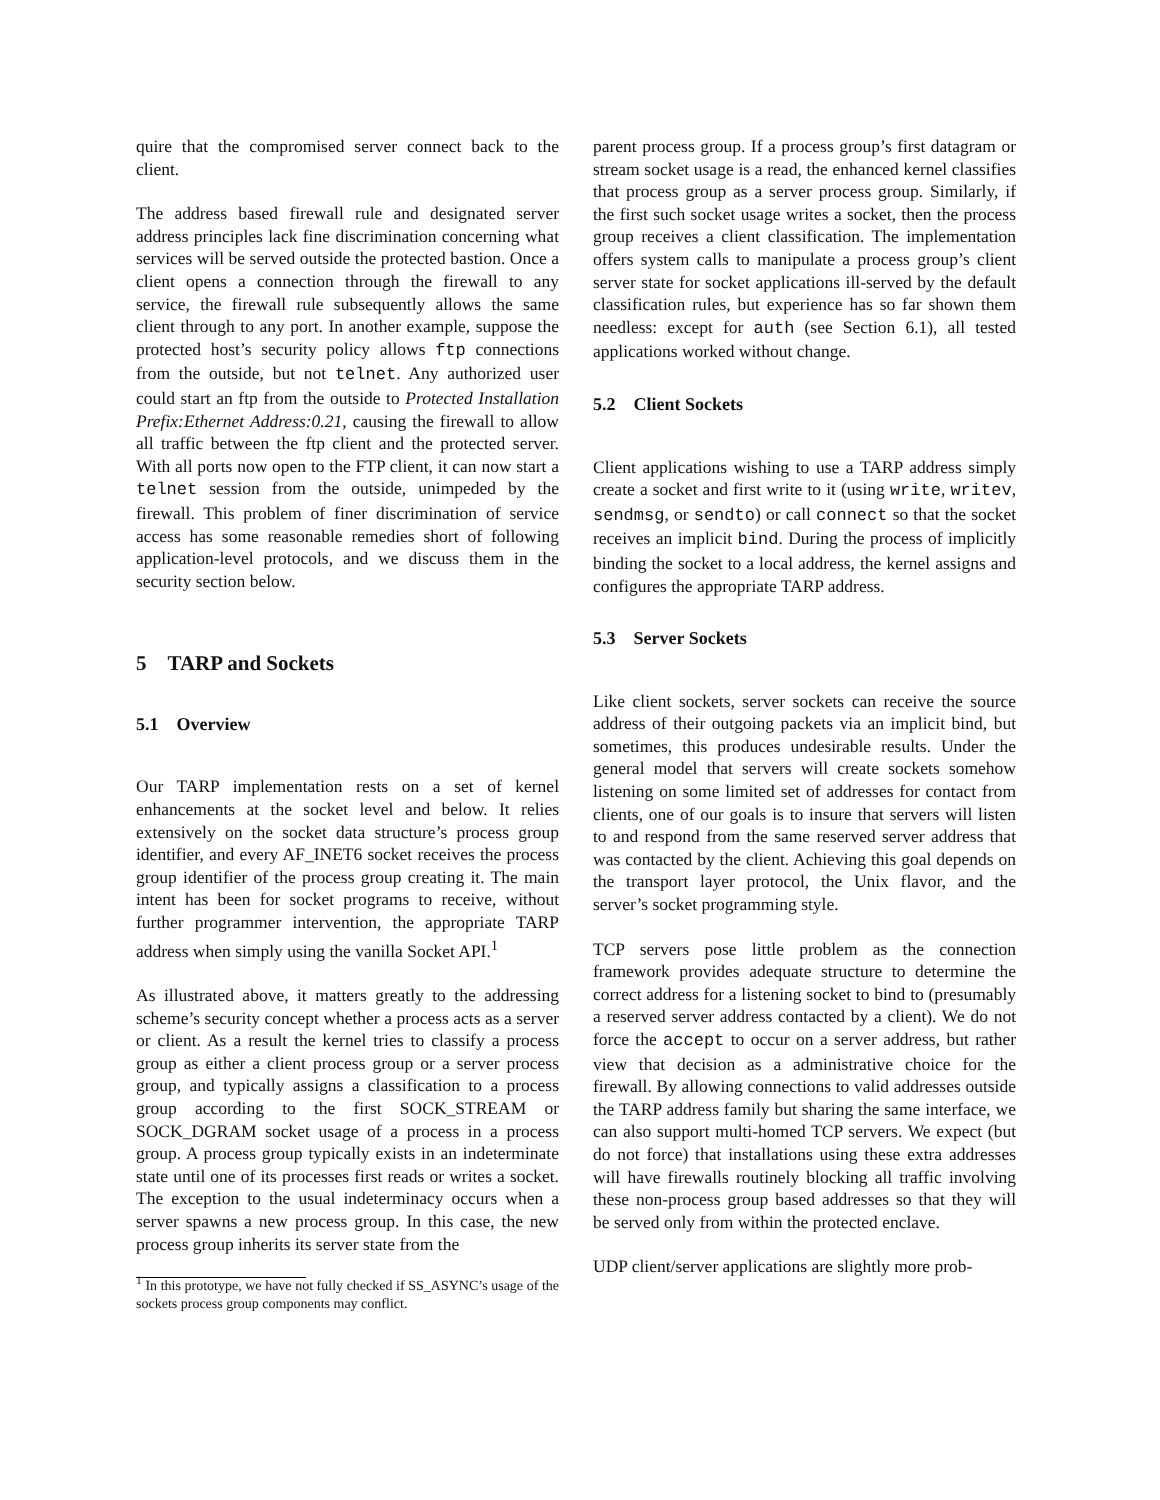quire that the compromised server connect back to the client.
The address based firewall rule and designated server address principles lack fine discrimination concerning what services will be served outside the protected bastion. Once a client opens a connection through the firewall to any service, the firewall rule subsequently allows the same client through to any port. In another example, suppose the protected host’s security policy allows ftp connections from the outside, but not telnet. Any authorized user could start an ftp from the outside to Protected Installation Prefix:Ethernet Address:0.21, causing the firewall to allow all traffic between the ftp client and the protected server. With all ports now open to the FTP client, it can now start a telnet session from the outside, unimpeded by the firewall. This problem of finer discrimination of service access has some reasonable remedies short of following application-level protocols, and we discuss them in the security section below.
5 TARP and Sockets
5.1 Overview
Our TARP implementation rests on a set of kernel enhancements at the socket level and below. It relies extensively on the socket data structure’s process group identifier, and every AF_INET6 socket receives the process group identifier of the process group creating it. The main intent has been for socket programs to receive, without further programmer intervention, the appropriate TARP address when simply using the vanilla Socket API.<sup>1</sup>
As illustrated above, it matters greatly to the addressing scheme’s security concept whether a process acts as a server or client. As a result the kernel tries to classify a process group as either a client process group or a server process group, and typically assigns a classification to a process group according to the first SOCK_STREAM or SOCK_DGRAM socket usage of a process in a process group. A process group typically exists in an indeterminate state until one of its processes first reads or writes a socket. The exception to the usual indeterminacy occurs when a server spawns a new process group. In this case, the new process group inherits its server state from the
<sup>1</sup> In this prototype, we have not fully checked if SS_ASYNC’s usage of the sockets process group components may conflict.
parent process group. If a process group’s first datagram or stream socket usage is a read, the enhanced kernel classifies that process group as a server process group. Similarly, if the first such socket usage writes a socket, then the process group receives a client classification. The implementation offers system calls to manipulate a process group’s client server state for socket applications ill-served by the default classification rules, but experience has so far shown them needless: except for auth (see Section 6.1), all tested applications worked without change.
5.2 Client Sockets
Client applications wishing to use a TARP address simply create a socket and first write to it (using write, writev, sendmsg, or sendto) or call connect so that the socket receives an implicit bind. During the process of implicitly binding the socket to a local address, the kernel assigns and configures the appropriate TARP address.
5.3 Server Sockets
Like client sockets, server sockets can receive the source address of their outgoing packets via an implicit bind, but sometimes, this produces undesirable results. Under the general model that servers will create sockets somehow listening on some limited set of addresses for contact from clients, one of our goals is to insure that servers will listen to and respond from the same reserved server address that was contacted by the client. Achieving this goal depends on the transport layer protocol, the Unix flavor, and the server’s socket programming style.
TCP servers pose little problem as the connection framework provides adequate structure to determine the correct address for a listening socket to bind to (presumably a reserved server address contacted by a client). We do not force the accept to occur on a server address, but rather view that decision as a administrative choice for the firewall. By allowing connections to valid addresses outside the TARP address family but sharing the same interface, we can also support multi-homed TCP servers. We expect (but do not force) that installations using these extra addresses will have firewalls routinely blocking all traffic involving these non-process group based addresses so that they will be served only from within the protected enclave.
UDP client/server applications are slightly more prob-